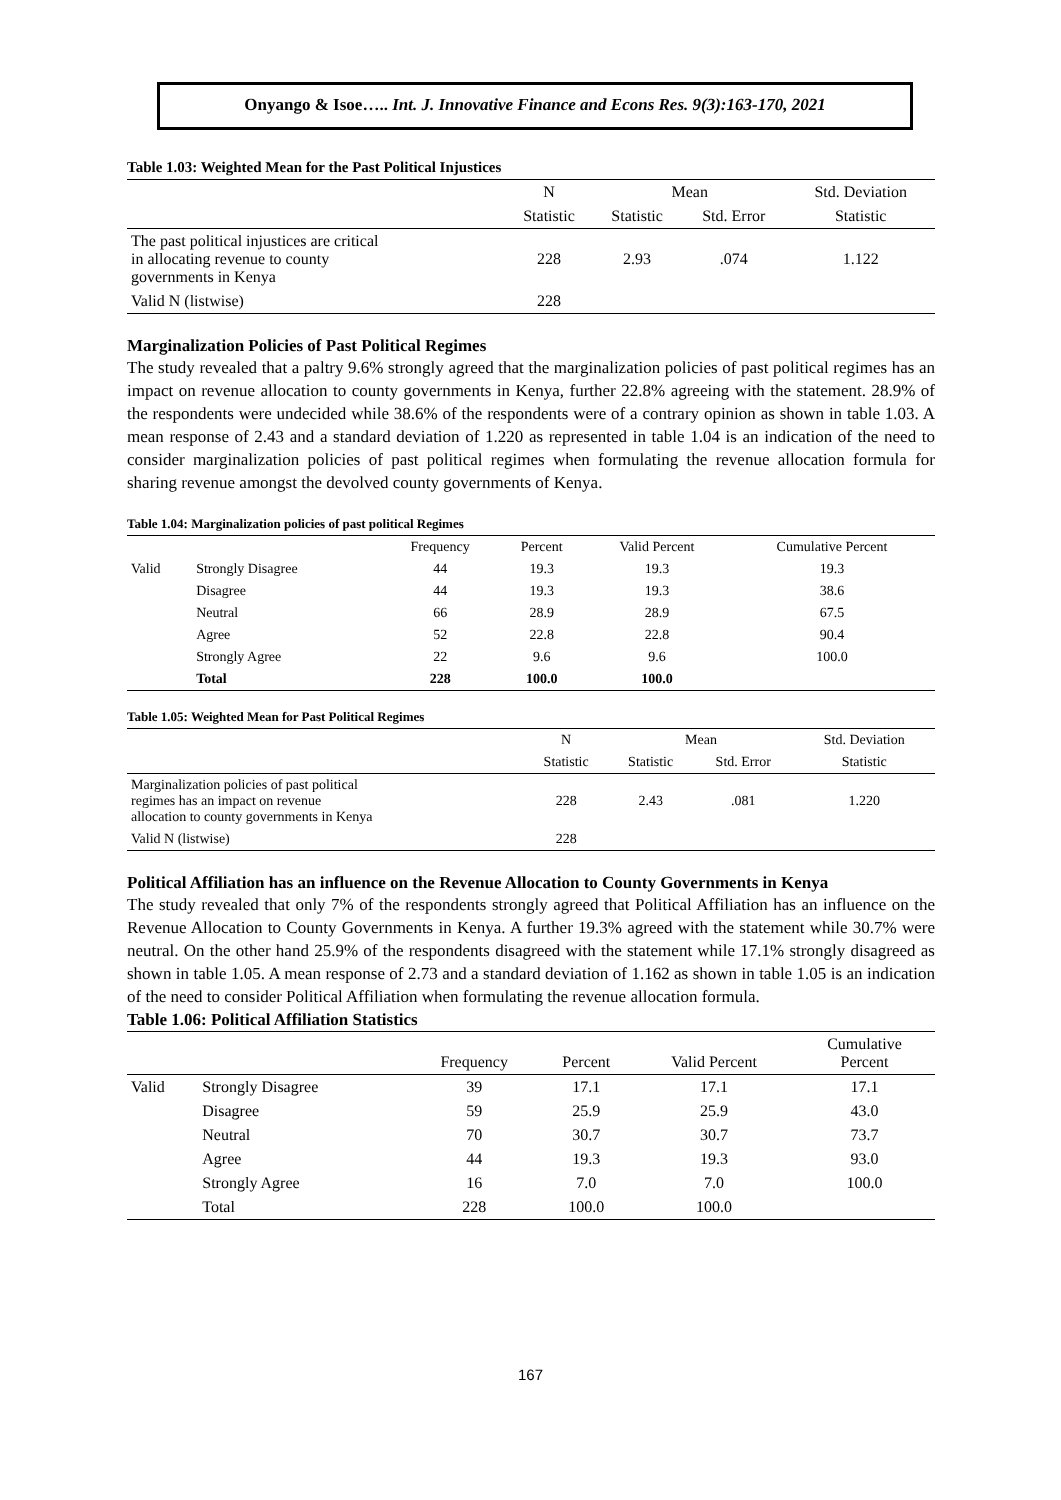Onyango & Isoe….. Int. J. Innovative Finance and Econs Res. 9(3):163-170, 2021
Table 1.03: Weighted Mean for the Past Political Injustices
| | N | Mean | | Std. Deviation |
| --- | --- | --- | --- | --- |
| | Statistic | Statistic | Std. Error | Statistic |
| The past political injustices are critical in allocating revenue to county governments in Kenya | 228 | 2.93 | .074 | 1.122 |
| Valid N (listwise) | 228 | | | |
Marginalization Policies of Past Political Regimes
The study revealed that a paltry 9.6% strongly agreed that the marginalization policies of past political regimes has an impact on revenue allocation to county governments in Kenya, further 22.8% agreeing with the statement. 28.9% of the respondents were undecided while 38.6% of the respondents were of a contrary opinion as shown in table 1.03. A mean response of 2.43 and a standard deviation of 1.220 as represented in table 1.04 is an indication of the need to consider marginalization policies of past political regimes when formulating the revenue allocation formula for sharing revenue amongst the devolved county governments of Kenya.
Table 1.04: Marginalization policies of past political Regimes
| | | Frequency | Percent | Valid Percent | Cumulative Percent |
| --- | --- | --- | --- | --- | --- |
| Valid | Strongly Disagree | 44 | 19.3 | 19.3 | 19.3 |
| | Disagree | 44 | 19.3 | 19.3 | 38.6 |
| | Neutral | 66 | 28.9 | 28.9 | 67.5 |
| | Agree | 52 | 22.8 | 22.8 | 90.4 |
| | Strongly Agree | 22 | 9.6 | 9.6 | 100.0 |
| | Total | 228 | 100.0 | 100.0 | |
Table 1.05: Weighted Mean for Past Political Regimes
| | N | Mean | | Std. Deviation |
| --- | --- | --- | --- | --- |
| | Statistic | Statistic | Std. Error | Statistic |
| Marginalization policies of past political regimes has an impact on revenue allocation to county governments in Kenya | 228 | 2.43 | .081 | 1.220 |
| Valid N (listwise) | 228 | | | |
Political Affiliation has an influence on the Revenue Allocation to County Governments in Kenya
The study revealed that only 7% of the respondents strongly agreed that Political Affiliation has an influence on the Revenue Allocation to County Governments in Kenya. A further 19.3% agreed with the statement while 30.7% were neutral. On the other hand 25.9% of the respondents disagreed with the statement while 17.1% strongly disagreed as shown in table 1.05. A mean response of 2.73 and a standard deviation of 1.162 as shown in table 1.05 is an indication of the need to consider Political Affiliation when formulating the revenue allocation formula.
Table 1.06: Political Affiliation Statistics
| | | Frequency | Percent | Valid Percent | Cumulative Percent |
| --- | --- | --- | --- | --- | --- |
| Valid | Strongly Disagree | 39 | 17.1 | 17.1 | 17.1 |
| | Disagree | 59 | 25.9 | 25.9 | 43.0 |
| | Neutral | 70 | 30.7 | 30.7 | 73.7 |
| | Agree | 44 | 19.3 | 19.3 | 93.0 |
| | Strongly Agree | 16 | 7.0 | 7.0 | 100.0 |
| | Total | 228 | 100.0 | 100.0 | |
167